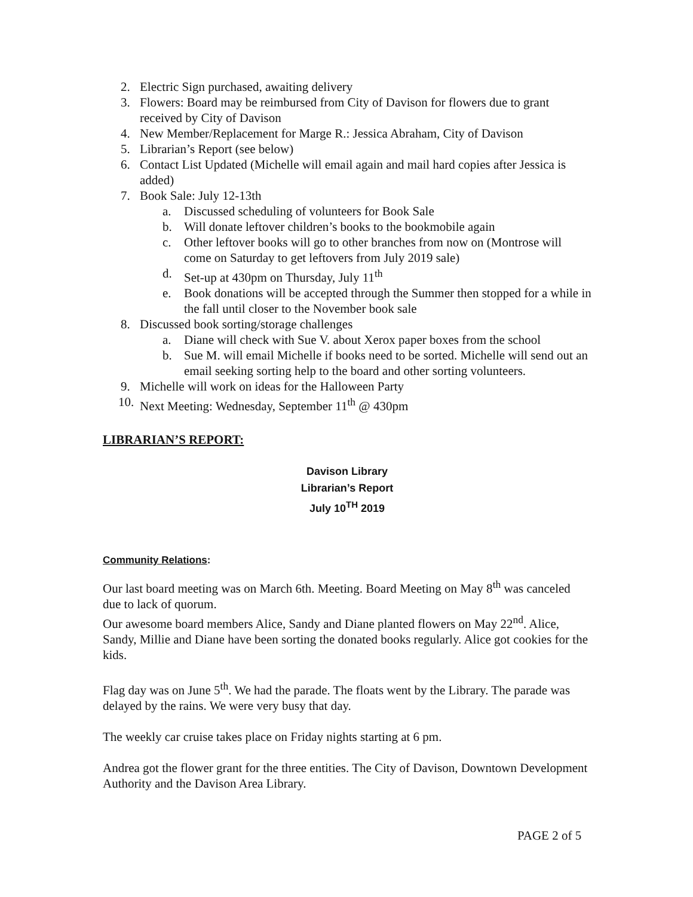2. Electric Sign purchased, awaiting delivery
3. Flowers: Board may be reimbursed from City of Davison for flowers due to grant received by City of Davison
4. New Member/Replacement for Marge R.: Jessica Abraham, City of Davison
5. Librarian’s Report (see below)
6. Contact List Updated (Michelle will email again and mail hard copies after Jessica is added)
7. Book Sale: July 12-13th
a. Discussed scheduling of volunteers for Book Sale
b. Will donate leftover children’s books to the bookmobile again
c. Other leftover books will go to other branches from now on (Montrose will come on Saturday to get leftovers from July 2019 sale)
d. Set-up at 430pm on Thursday, July 11<sup>th</sup>
e. Book donations will be accepted through the Summer then stopped for a while in the fall until closer to the November book sale
8. Discussed book sorting/storage challenges
a. Diane will check with Sue V. about Xerox paper boxes from the school
b. Sue M. will email Michelle if books need to be sorted. Michelle will send out an email seeking sorting help to the board and other sorting volunteers.
9. Michelle will work on ideas for the Halloween Party
10. Next Meeting: Wednesday, September 11<sup>th</sup> @ 430pm
LIBRARIAN’S REPORT:
Davison Library
Librarian’s Report
July 10<sup>TH</sup> 2019
Community Relations:
Our last board meeting was on March 6th. Meeting. Board Meeting on May 8<sup>th</sup> was canceled due to lack of quorum.
Our awesome board members Alice, Sandy and Diane planted flowers on May 22<sup>nd</sup>. Alice, Sandy, Millie and Diane have been sorting the donated books regularly. Alice got cookies for the kids.
Flag day was on June 5<sup>th</sup>. We had the parade. The floats went by the Library. The parade was delayed by the rains. We were very busy that day.
The weekly car cruise takes place on Friday nights starting at 6 pm.
Andrea got the flower grant for the three entities. The City of Davison, Downtown Development Authority and the Davison Area Library.
PAGE 2 of 5